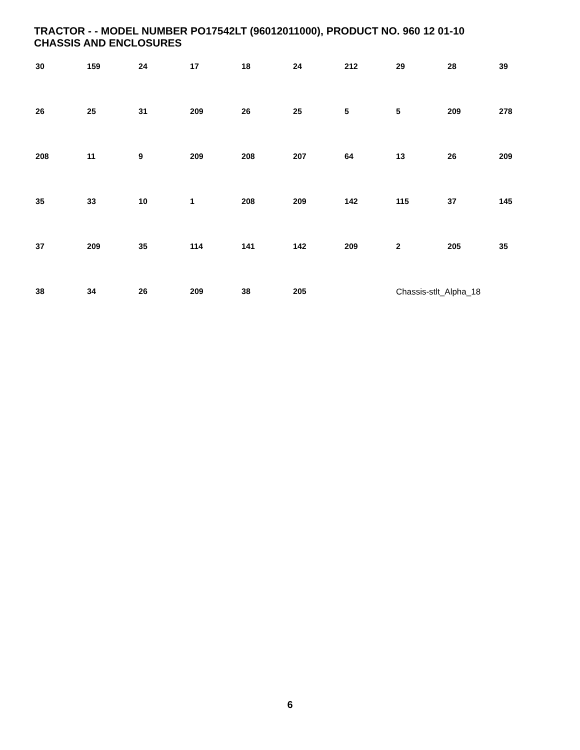TRACTOR - - MODEL NUMBER PO17542LT (96012011000), PRODUCT NO. 960 12 01-10
CHASSIS AND ENCLOSURES
30 159 24 17 18 24 212 29 28 39 26 25 31 209 26 25 5 5 209 278 208 11 9 209 208 207 64 13 26 209 35 33 10 1 208 209 142 115 37 145 37 209 35 114 141 142 209 2 205 35 38 34 26 209 38 205 Chassis-stlt_Alpha_18
6